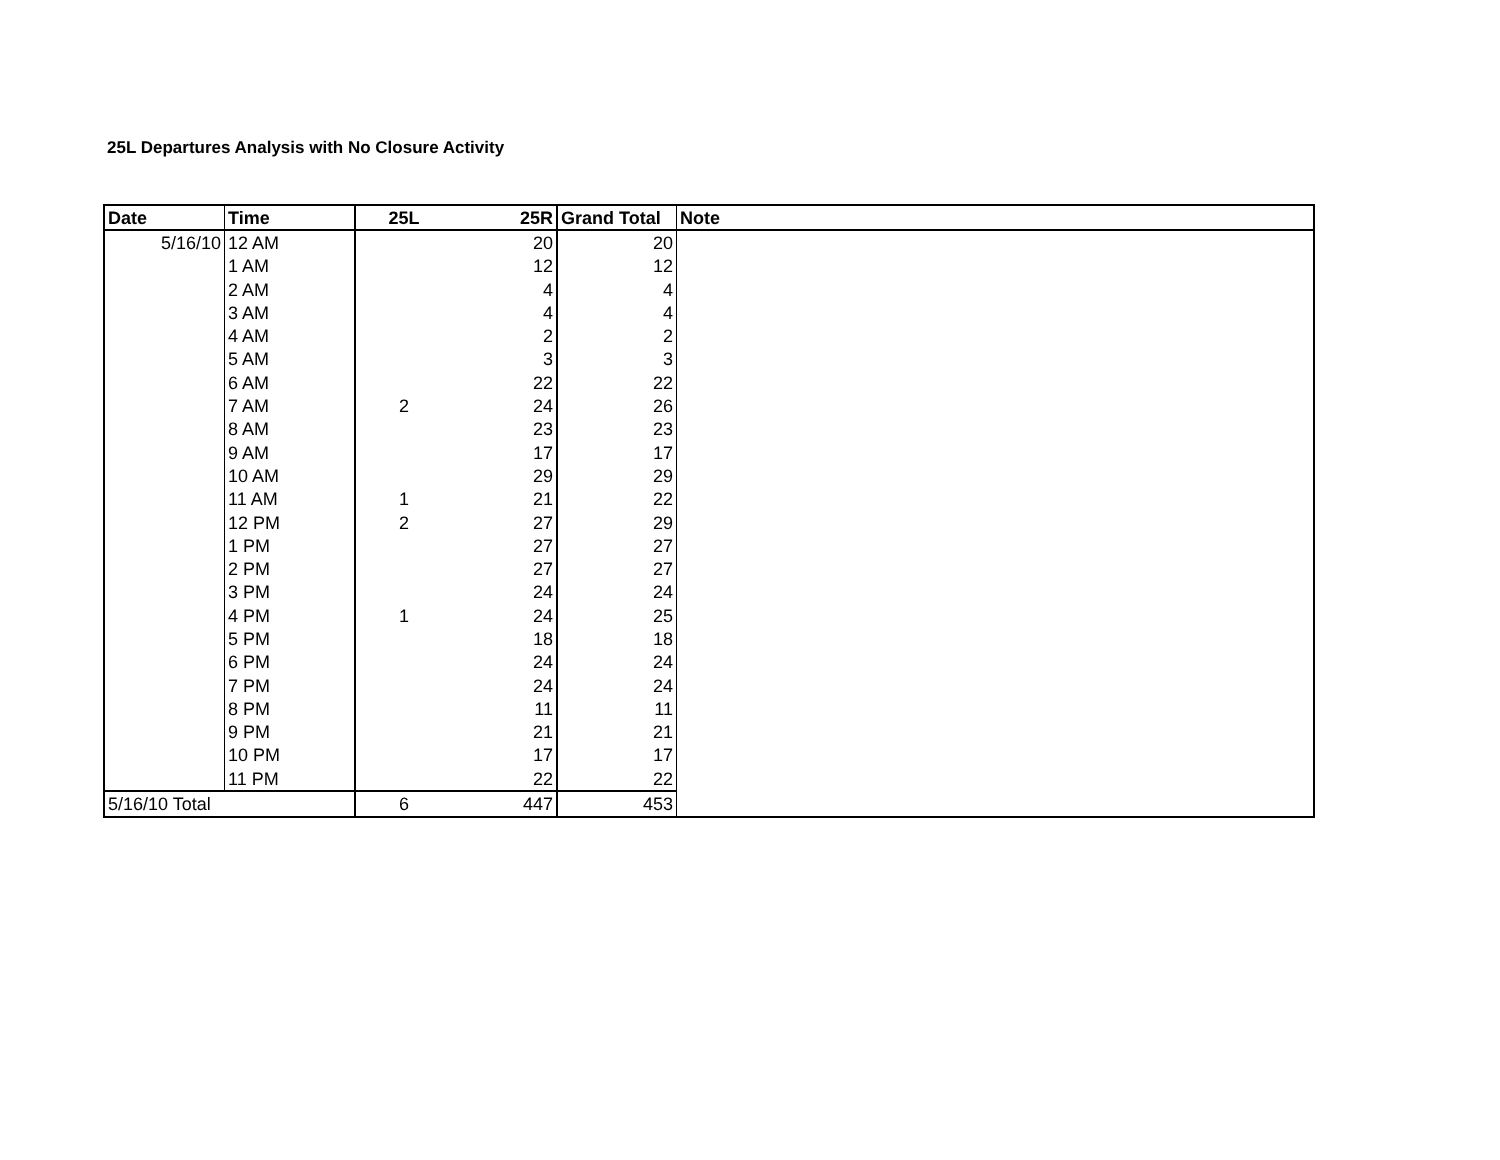25L Departures Analysis with No Closure Activity
| Date | Time | 25L | 25R | Grand Total | Note |
| --- | --- | --- | --- | --- | --- |
| 5/16/10 | 12 AM | | 20 | 20 | |
| | 1 AM | | 12 | 12 | |
| | 2 AM | | 4 | 4 | |
| | 3 AM | | 4 | 4 | |
| | 4 AM | | 2 | 2 | |
| | 5 AM | | 3 | 3 | |
| | 6 AM | | 22 | 22 | |
| | 7 AM | 2 | 24 | 26 | |
| | 8 AM | | 23 | 23 | |
| | 9 AM | | 17 | 17 | |
| | 10 AM | | 29 | 29 | |
| | 11 AM | 1 | 21 | 22 | |
| | 12 PM | 2 | 27 | 29 | |
| | 1 PM | | 27 | 27 | |
| | 2 PM | | 27 | 27 | |
| | 3 PM | | 24 | 24 | |
| | 4 PM | 1 | 24 | 25 | |
| | 5 PM | | 18 | 18 | |
| | 6 PM | | 24 | 24 | |
| | 7 PM | | 24 | 24 | |
| | 8 PM | | 11 | 11 | |
| | 9 PM | | 21 | 21 | |
| | 10 PM | | 17 | 17 | |
| | 11 PM | | 22 | 22 | |
| 5/16/10 Total | | 6 | 447 | 453 | |